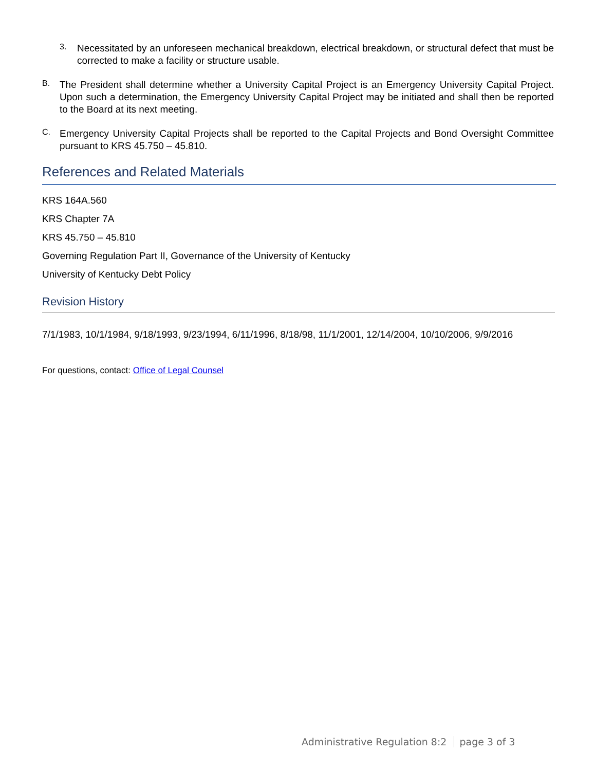3.
Necessitated by an unforeseen mechanical breakdown, electrical breakdown, or structural defect that must be corrected to make a facility or structure usable.
B.
The President shall determine whether a University Capital Project is an Emergency University Capital Project. Upon such a determination, the Emergency University Capital Project may be initiated and shall then be reported to the Board at its next meeting.
C.
Emergency University Capital Projects shall be reported to the Capital Projects and Bond Oversight Committee pursuant to KRS 45.750 – 45.810.
References and Related Materials
KRS 164A.560
KRS Chapter 7A
KRS 45.750 – 45.810
Governing Regulation Part II, Governance of the University of Kentucky
University of Kentucky Debt Policy
Revision History
7/1/1983, 10/1/1984, 9/18/1993, 9/23/1994, 6/11/1996, 8/18/98, 11/1/2001, 12/14/2004, 10/10/2006, 9/9/2016
For questions, contact: Office of Legal Counsel
Administrative Regulation 8:2 page 3 of 3